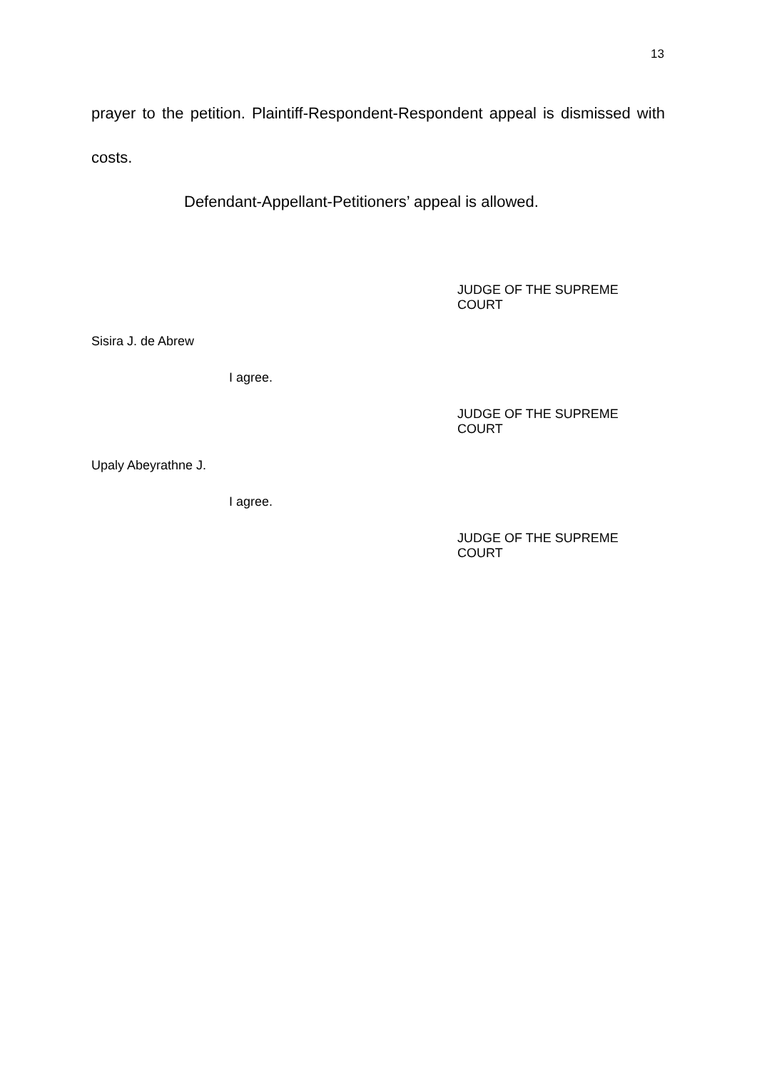13
prayer to the petition. Plaintiff-Respondent-Respondent appeal is dismissed with costs.
Defendant-Appellant-Petitioners’ appeal is allowed.
JUDGE OF THE SUPREME COURT
Sisira J. de Abrew
I agree.
JUDGE OF THE SUPREME COURT
Upaly Abeyrathne J.
I agree.
JUDGE OF THE SUPREME COURT